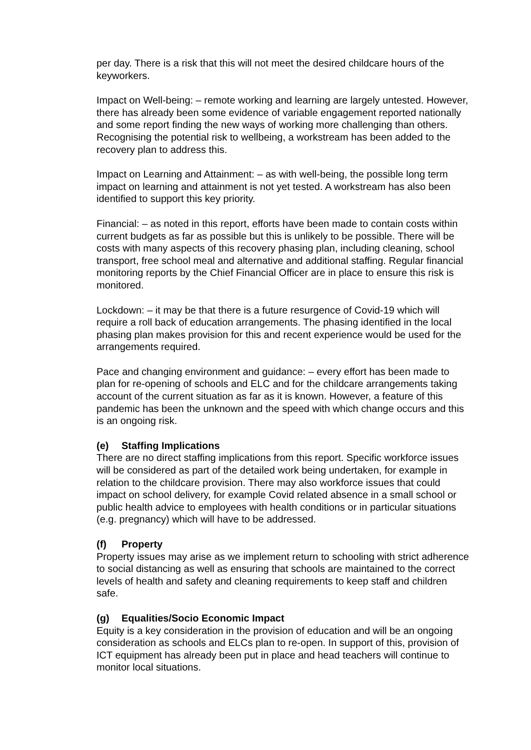per day. There is a risk that this will not meet the desired childcare hours of the keyworkers.
Impact on Well-being: – remote working and learning are largely untested. However, there has already been some evidence of variable engagement reported nationally and some report finding the new ways of working more challenging than others. Recognising the potential risk to wellbeing, a workstream has been added to the recovery plan to address this.
Impact on Learning and Attainment: – as with well-being, the possible long term impact on learning and attainment is not yet tested. A workstream has also been identified to support this key priority.
Financial: – as noted in this report, efforts have been made to contain costs within current budgets as far as possible but this is unlikely to be possible. There will be costs with many aspects of this recovery phasing plan, including cleaning, school transport, free school meal and alternative and additional staffing. Regular financial monitoring reports by the Chief Financial Officer are in place to ensure this risk is monitored.
Lockdown: – it may be that there is a future resurgence of Covid-19 which will require a roll back of education arrangements. The phasing identified in the local phasing plan makes provision for this and recent experience would be used for the arrangements required.
Pace and changing environment and guidance: – every effort has been made to plan for re-opening of schools and ELC and for the childcare arrangements taking account of the current situation as far as it is known. However, a feature of this pandemic has been the unknown and the speed with which change occurs and this is an ongoing risk.
(e) Staffing Implications
There are no direct staffing implications from this report. Specific workforce issues will be considered as part of the detailed work being undertaken, for example in relation to the childcare provision. There may also workforce issues that could impact on school delivery, for example Covid related absence in a small school or public health advice to employees with health conditions or in particular situations (e.g. pregnancy) which will have to be addressed.
(f) Property
Property issues may arise as we implement return to schooling with strict adherence to social distancing as well as ensuring that schools are maintained to the correct levels of health and safety and cleaning requirements to keep staff and children safe.
(g) Equalities/Socio Economic Impact
Equity is a key consideration in the provision of education and will be an ongoing consideration as schools and ELCs plan to re-open. In support of this, provision of ICT equipment has already been put in place and head teachers will continue to monitor local situations.